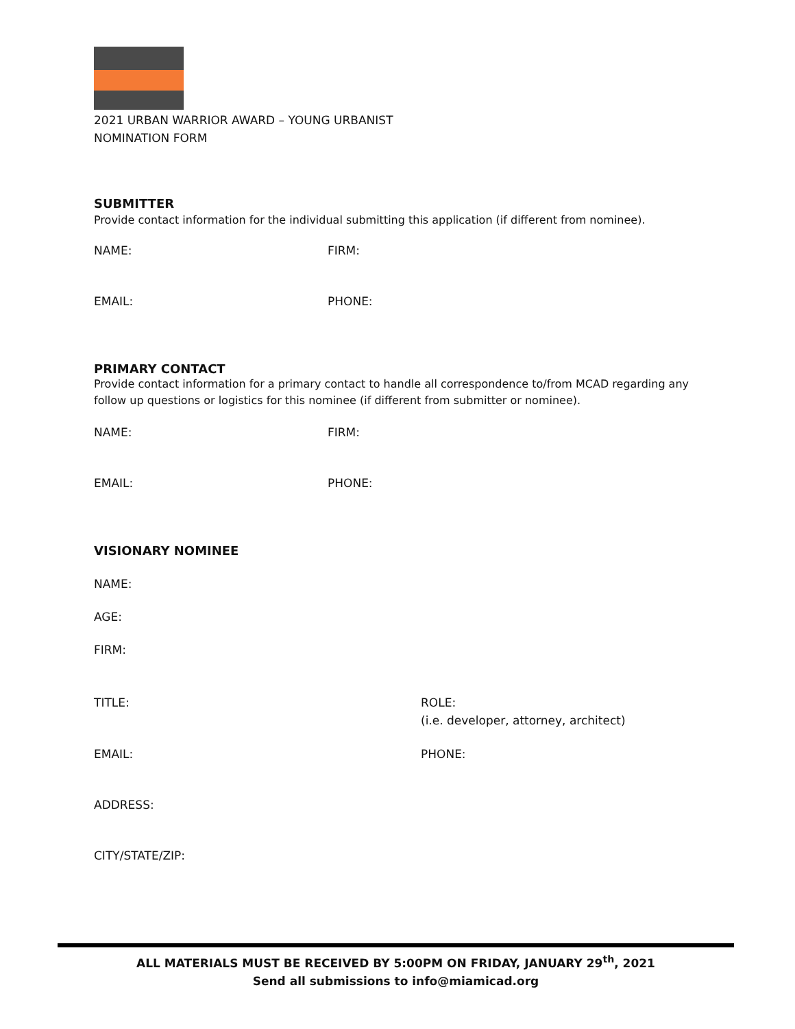2021 URBAN WARRIOR AWARD – YOUNG URBANIST
NOMINATION FORM
SUBMITTER
Provide contact information for the individual submitting this application (if different from nominee).
NAME: FIRM:
EMAIL: PHONE:
PRIMARY CONTACT
Provide contact information for a primary contact to handle all correspondence to/from MCAD regarding any
follow up questions or logistics for this nominee (if different from submitter or nominee).
NAME: FIRM:
EMAIL: PHONE:
VISIONARY NOMINEE
NAME:
AGE:
FIRM:
TITLE: ROLE:
(i.e. developer, attorney, architect)
EMAIL: PHONE:
ADDRESS:
CITY/STATE/ZIP:
ALL MATERIALS MUST BE RECEIVED BY 5:00PM ON FRIDAY, JANUARY 29<sup>th</sup>, 2021
Send all submissions to info@miamicad.org